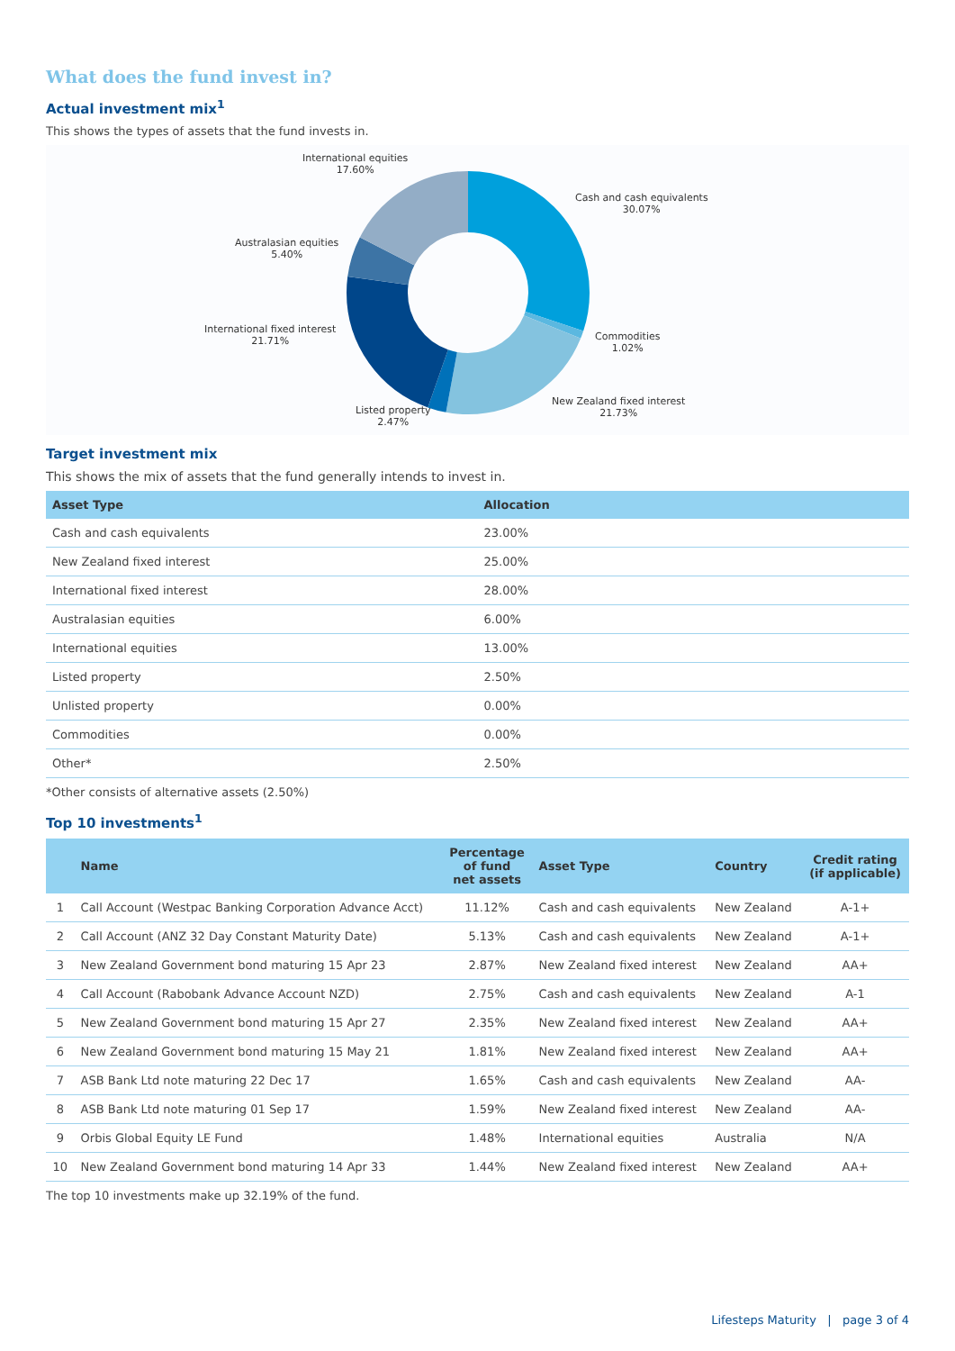What does the fund invest in?
Actual investment mix<sup>1</sup>
This shows the types of assets that the fund invests in.
International equities
17.60%
Cash and cash equivalents
30.07%
Australasian equities
5.40%
Commodities
1.02%
International fixed interest
21.71%
New Zealand fixed interest
21.73%
Listed property
2.47%
Target investment mix
This shows the mix of assets that the fund generally intends to invest in.
| Asset Type | Allocation |
| --- | --- |
| Cash and cash equivalents | 23.00% |
| New Zealand fixed interest | 25.00% |
| International fixed interest | 28.00% |
| Australasian equities | 6.00% |
| International equities | 13.00% |
| Listed property | 2.50% |
| Unlisted property | 0.00% |
| Commodities | 0.00% |
| Other* | 2.50% |
*Other consists of alternative assets (2.50%)
Top 10 investments<sup>1</sup>
| | Name | Percentage of fund net assets | Asset Type | Country | Credit rating (if applicable) |
| --- | --- | --- | --- | --- | --- |
| 1 | Call Account (Westpac Banking Corporation Advance Acct) | 11.12% | Cash and cash equivalents | New Zealand | A-1+ |
| 2 | Call Account (ANZ 32 Day Constant Maturity Date) | 5.13% | Cash and cash equivalents | New Zealand | A-1+ |
| 3 | New Zealand Government bond maturing 15 Apr 23 | 2.87% | New Zealand fixed interest | New Zealand | AA+ |
| 4 | Call Account (Rabobank Advance Account NZD) | 2.75% | Cash and cash equivalents | New Zealand | A-1 |
| 5 | New Zealand Government bond maturing 15 Apr 27 | 2.35% | New Zealand fixed interest | New Zealand | AA+ |
| 6 | New Zealand Government bond maturing 15 May 21 | 1.81% | New Zealand fixed interest | New Zealand | AA+ |
| 7 | ASB Bank Ltd note maturing 22 Dec 17 | 1.65% | Cash and cash equivalents | New Zealand | AA- |
| 8 | ASB Bank Ltd note maturing 01 Sep 17 | 1.59% | New Zealand fixed interest | New Zealand | AA- |
| 9 | Orbis Global Equity LE Fund | 1.48% | International equities | Australia | N/A |
| 10 | New Zealand Government bond maturing 14 Apr 33 | 1.44% | New Zealand fixed interest | New Zealand | AA+ |
The top 10 investments make up 32.19% of the fund.
Lifesteps Maturity | page 3 of 4